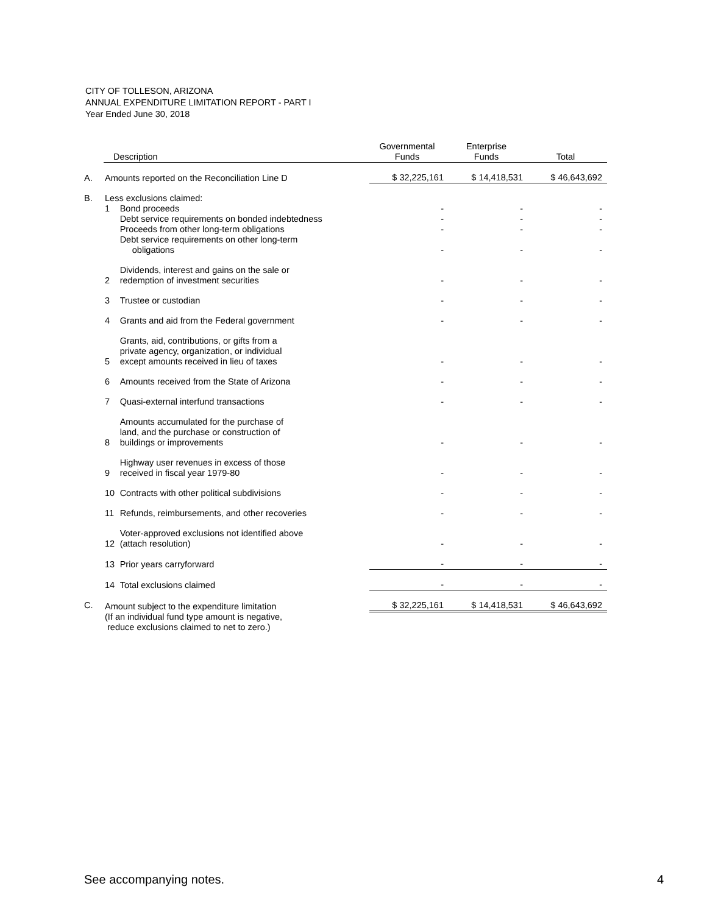CITY OF TOLLESON, ARIZONA
ANNUAL EXPENDITURE LIMITATION REPORT - PART I
Year Ended June 30, 2018
| | Description | | Governmental Funds | Enterprise Funds | Total |
| --- | --- | --- | --- | --- | --- |
| A. | Amounts reported on the Reconciliation Line D | | $ 32,225,161 | $ 14,418,531 | $ 46,643,692 |
| B. | Less exclusions claimed: | | | | |
| | 1 | Bond proceeds | - | - | - |
| | | Debt service requirements on bonded indebtedness | - | - | - |
| | | Proceeds from other long-term obligations | - | - | - |
| | | Debt service requirements on other long-term obligations | - | - | - |
| | 2 | Dividends, interest and gains on the sale or redemption of investment securities | - | - | - |
| | 3 | Trustee or custodian | - | - | - |
| | 4 | Grants and aid from the Federal government | - | - | - |
| | 5 | Grants, aid, contributions, or gifts from a private agency, organization, or individual except amounts received in lieu of taxes | - | - | - |
| | 6 | Amounts received from the State of Arizona | - | - | - |
| | 7 | Quasi-external interfund transactions | - | - | - |
| | 8 | Amounts accumulated for the purchase of land, and the purchase or construction of buildings or improvements | - | - | - |
| | 9 | Highway user revenues in excess of those received in fiscal year 1979-80 | - | - | - |
| | 10 | Contracts with other political subdivisions | - | - | - |
| | 11 | Refunds, reimbursements, and other recoveries | - | - | - |
| | 12 | Voter-approved exclusions not identified above (attach resolution) | - | - | - |
| | 13 | Prior years carryforward | - | - | - |
| | 14 | Total exclusions claimed | - | - | - |
| C. | Amount subject to the expenditure limitation | | $ 32,225,161 | $ 14,418,531 | $ 46,643,692 |
| | (If an individual fund type amount is negative, reduce exclusions claimed to net to zero.) | | | | |
See accompanying notes. 4